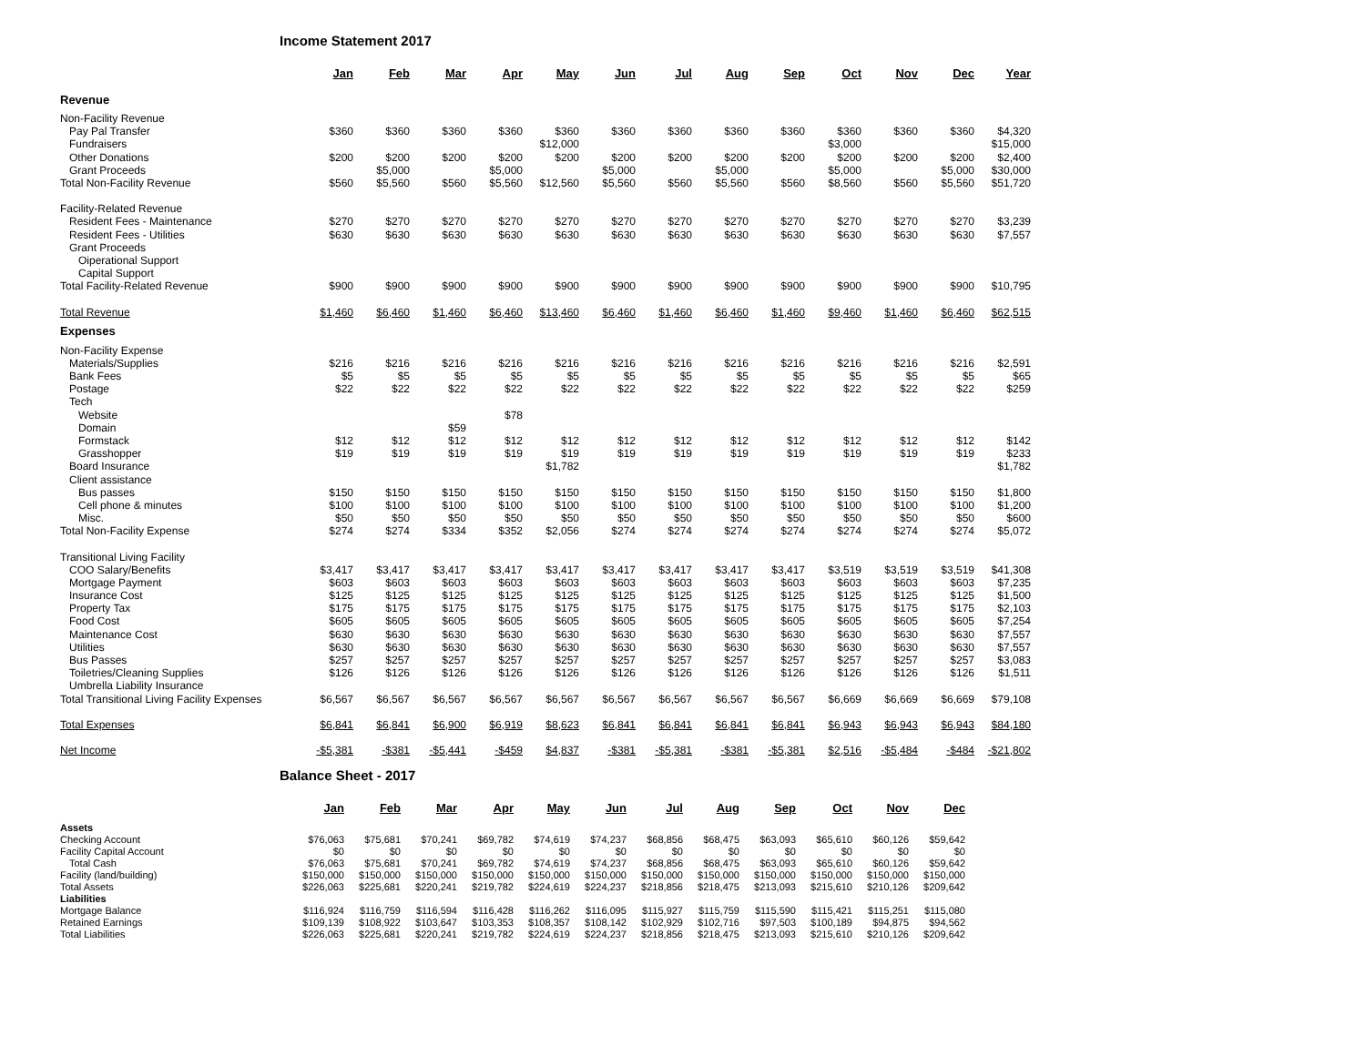Income Statement 2017
| | Jan | Feb | Mar | Apr | May | Jun | Jul | Aug | Sep | Oct | Nov | Dec | Year |
| --- | --- | --- | --- | --- | --- | --- | --- | --- | --- | --- | --- | --- | --- |
| Revenue | | | | | | | | | | | | | |
| Non-Facility Revenue | | | | | | | | | | | | | |
| Pay Pal Transfer | $360 | $360 | $360 | $360 | $360 | $360 | $360 | $360 | $360 | $360 | $360 | $360 | $4,320 |
| Fundraisers | | | | | $12,000 | | | | | $3,000 | | | $15,000 |
| Other Donations | $200 | $200 | $200 | $200 | $200 | $200 | $200 | $200 | $200 | $200 | $200 | $200 | $2,400 |
| Grant Proceeds | | $5,000 | | $5,000 | | $5,000 | | $5,000 | | $5,000 | | $5,000 | $30,000 |
| Total Non-Facility Revenue | $560 | $5,560 | $560 | $5,560 | $12,560 | $5,560 | $560 | $5,560 | $560 | $8,560 | $560 | $5,560 | $51,720 |
| Facility-Related Revenue | | | | | | | | | | | | | |
| Resident Fees - Maintenance | $270 | $270 | $270 | $270 | $270 | $270 | $270 | $270 | $270 | $270 | $270 | $270 | $3,239 |
| Resident Fees - Utilities | $630 | $630 | $630 | $630 | $630 | $630 | $630 | $630 | $630 | $630 | $630 | $630 | $7,557 |
| Grant Proceeds | | | | | | | | | | | | | |
| Oiperational Support | | | | | | | | | | | | | |
| Capital Support | | | | | | | | | | | | | |
| Total Facility-Related Revenue | $900 | $900 | $900 | $900 | $900 | $900 | $900 | $900 | $900 | $900 | $900 | $900 | $10,795 |
| Total Revenue | $1,460 | $6,460 | $1,460 | $6,460 | $13,460 | $6,460 | $1,460 | $6,460 | $1,460 | $9,460 | $1,460 | $6,460 | $62,515 |
| Expenses | | | | | | | | | | | | | |
| Non-Facility Expense | | | | | | | | | | | | | |
| Materials/Supplies | $216 | $216 | $216 | $216 | $216 | $216 | $216 | $216 | $216 | $216 | $216 | $216 | $2,591 |
| Bank Fees | $5 | $5 | $5 | $5 | $5 | $5 | $5 | $5 | $5 | $5 | $5 | $5 | $65 |
| Postage | $22 | $22 | $22 | $22 | $22 | $22 | $22 | $22 | $22 | $22 | $22 | $22 | $259 |
| Tech | | | | | | | | | | | | | |
| Website | | | | $78 | | | | | | | | | |
| Domain | | | $59 | | | | | | | | | | |
| Formstack | $12 | $12 | $12 | $12 | $12 | $12 | $12 | $12 | $12 | $12 | $12 | $12 | $142 |
| Grasshopper | $19 | $19 | $19 | $19 | $19 | $19 | $19 | $19 | $19 | $19 | $19 | $19 | $233 |
| Board Insurance | | | | | $1,782 | | | | | | | | $1,782 |
| Client assistance | | | | | | | | | | | | | |
| Bus passes | $150 | $150 | $150 | $150 | $150 | $150 | $150 | $150 | $150 | $150 | $150 | $150 | $1,800 |
| Cell phone & minutes | $100 | $100 | $100 | $100 | $100 | $100 | $100 | $100 | $100 | $100 | $100 | $100 | $1,200 |
| Misc. | $50 | $50 | $50 | $50 | $50 | $50 | $50 | $50 | $50 | $50 | $50 | $50 | $600 |
| Total Non-Facility Expense | $274 | $274 | $334 | $352 | $2,056 | $274 | $274 | $274 | $274 | $274 | $274 | $274 | $5,072 |
| Transitional Living Facility | | | | | | | | | | | | | |
| COO Salary/Benefits | $3,417 | $3,417 | $3,417 | $3,417 | $3,417 | $3,417 | $3,417 | $3,417 | $3,417 | $3,519 | $3,519 | $3,519 | $41,308 |
| Mortgage Payment | $603 | $603 | $603 | $603 | $603 | $603 | $603 | $603 | $603 | $603 | $603 | $603 | $7,235 |
| Insurance Cost | $125 | $125 | $125 | $125 | $125 | $125 | $125 | $125 | $125 | $125 | $125 | $125 | $1,500 |
| Property Tax | $175 | $175 | $175 | $175 | $175 | $175 | $175 | $175 | $175 | $175 | $175 | $175 | $2,103 |
| Food Cost | $605 | $605 | $605 | $605 | $605 | $605 | $605 | $605 | $605 | $605 | $605 | $605 | $7,254 |
| Maintenance Cost | $630 | $630 | $630 | $630 | $630 | $630 | $630 | $630 | $630 | $630 | $630 | $630 | $7,557 |
| Utilities | $630 | $630 | $630 | $630 | $630 | $630 | $630 | $630 | $630 | $630 | $630 | $630 | $7,557 |
| Bus Passes | $257 | $257 | $257 | $257 | $257 | $257 | $257 | $257 | $257 | $257 | $257 | $257 | $3,083 |
| Toiletries/Cleaning Supplies | $126 | $126 | $126 | $126 | $126 | $126 | $126 | $126 | $126 | $126 | $126 | $126 | $1,511 |
| Umbrella Liability Insurance | | | | | | | | | | | | | |
| Total Transitional Living Facility Expenses | $6,567 | $6,567 | $6,567 | $6,567 | $6,567 | $6,567 | $6,567 | $6,567 | $6,567 | $6,669 | $6,669 | $6,669 | $79,108 |
| Total Expenses | $6,841 | $6,841 | $6,900 | $6,919 | $8,623 | $6,841 | $6,841 | $6,841 | $6,841 | $6,943 | $6,943 | $6,943 | $84,180 |
| Net Income | -$5,381 | -$381 | -$5,441 | -$459 | $4,837 | -$381 | -$5,381 | -$381 | -$5,381 | $2,516 | -$5,484 | -$484 | -$21,802 |
Balance Sheet - 2017
| | Jan | Feb | Mar | Apr | May | Jun | Jul | Aug | Sep | Oct | Nov | Dec |
| --- | --- | --- | --- | --- | --- | --- | --- | --- | --- | --- | --- | --- |
| Assets | | | | | | | | | | | | |
| Checking Account | $76,063 | $75,681 | $70,241 | $69,782 | $74,619 | $74,237 | $68,856 | $68,475 | $63,093 | $65,610 | $60,126 | $59,642 |
| Facility Capital Account | $0 | $0 | $0 | $0 | $0 | $0 | $0 | $0 | $0 | $0 | $0 | $0 |
| Total Cash | $76,063 | $75,681 | $70,241 | $69,782 | $74,619 | $74,237 | $68,856 | $68,475 | $63,093 | $65,610 | $60,126 | $59,642 |
| Facility (land/building) | $150,000 | $150,000 | $150,000 | $150,000 | $150,000 | $150,000 | $150,000 | $150,000 | $150,000 | $150,000 | $150,000 | $150,000 |
| Total Assets | $226,063 | $225,681 | $220,241 | $219,782 | $224,619 | $224,237 | $218,856 | $218,475 | $213,093 | $215,610 | $210,126 | $209,642 |
| Liabilities | | | | | | | | | | | | |
| Mortgage Balance | $116,924 | $116,759 | $116,594 | $116,428 | $116,262 | $116,095 | $115,927 | $115,759 | $115,590 | $115,421 | $115,251 | $115,080 |
| Retained Earnings | $109,139 | $108,922 | $103,647 | $103,353 | $108,357 | $108,142 | $102,929 | $102,716 | $97,503 | $100,189 | $94,875 | $94,562 |
| Total Liabilities | $226,063 | $225,681 | $220,241 | $219,782 | $224,619 | $224,237 | $218,856 | $218,475 | $213,093 | $215,610 | $210,126 | $209,642 |